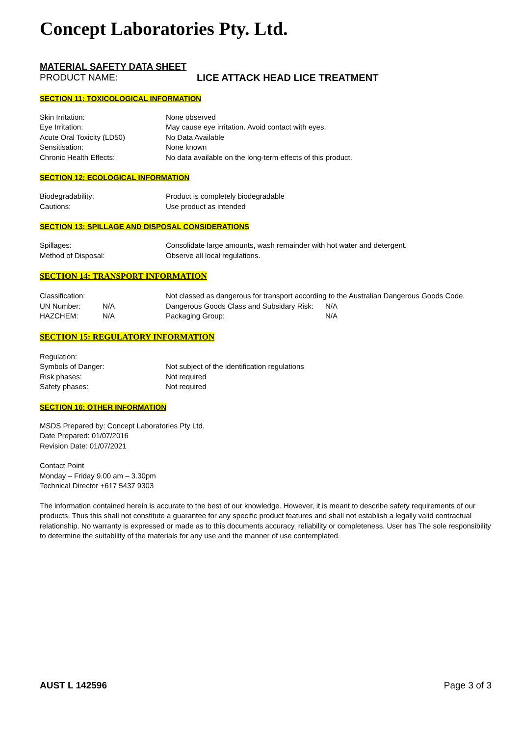Concept Laboratories Pty. Ltd.
MATERIAL SAFETY DATA SHEET
PRODUCT NAME: LICE ATTACK HEAD LICE TREATMENT
SECTION 11: TOXICOLOGICAL INFORMATION
| Skin Irritation: | None observed |
| Eye Irritation: | May cause eye irritation. Avoid contact with eyes. |
| Acute Oral Toxicity (LD50) | No Data Available |
| Sensitisation: | None known |
| Chronic Health Effects: | No data available on the long-term effects of this product. |
SECTION 12: ECOLOGICAL INFORMATION
| Biodegradability: | Product is completely biodegradable |
| Cautions: | Use product as intended |
SECTION 13: SPILLAGE AND DISPOSAL CONSIDERATIONS
| Spillages: | Consolidate large amounts, wash remainder with hot water and detergent. |
| Method of Disposal: | Observe all local regulations. |
SECTION 14: TRANSPORT INFORMATION
| Classification: | | Not classed as dangerous for transport according to the Australian Dangerous Goods Code. | |
| UN Number: | N/A | Dangerous Goods Class and Subsidary Risk: | N/A |
| HAZCHEM: | N/A | Packaging Group: | N/A |
SECTION 15: REGULATORY INFORMATION
| Regulation: | |
| Symbols of Danger: | Not subject of the identification regulations |
| Risk phases: | Not required |
| Safety phases: | Not required |
SECTION 16: OTHER INFORMATION
MSDS Prepared by: Concept Laboratories Pty Ltd.
Date Prepared: 01/07/2016
Revision Date: 01/07/2021
Contact Point
Monday – Friday 9.00 am – 3.30pm
Technical Director +617 5437 9303
The information contained herein is accurate to the best of our knowledge. However, it is meant to describe safety requirements of our products. Thus this shall not constitute a guarantee for any specific product features and shall not establish a legally valid contractual relationship. No warranty is expressed or made as to this documents accuracy, reliability or completeness. User has The sole responsibility to determine the suitability of the materials for any use and the manner of use contemplated.
AUST L 142596 Page 3 of 3